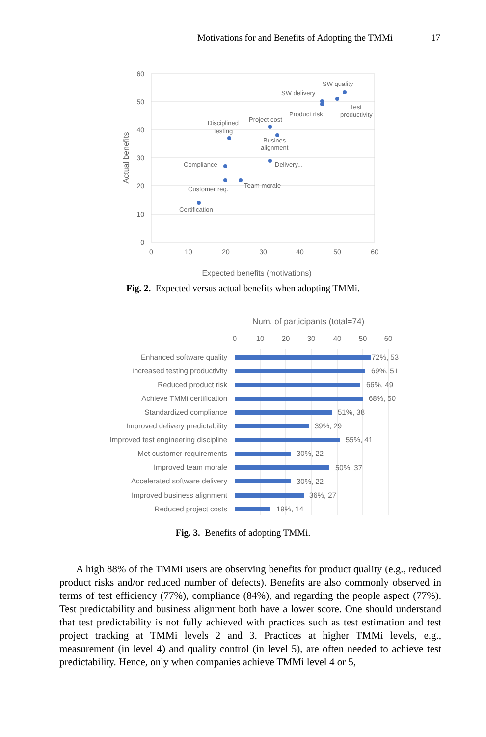Motivations for and Benefits of Adopting the TMMi 17
60
50
40
30
20
10
0
0
10
20
30
40
50
60
Expected benefits (motivations)
Actual benefits
SW quality
SW delivery
Product risk
Test
productivity
Project cost
Disciplined
testing
Busines
alignment
Delivery...
Compliance
Customer req.
Team morale
Certification
Fig. 2. Expected versus actual benefits when adopting TMMi.
Num. of participants (total=74)
0
10
20
30
40
50
60
Enhanced software quality
72%, 53
Increased testing productivity
69%, 51
Reduced product risk
66%, 49
Achieve TMMi certification
68%, 50
Standardized compliance
51%, 38
Improved delivery predictability
39%, 29
Improved test engineering discipline
55%, 41
Met customer requirements
30%, 22
Improved team morale
50%, 37
Accelerated software delivery
30%, 22
Improved business alignment
36%, 27
Reduced project costs
19%, 14
Fig. 3. Benefits of adopting TMMi.
A high 88% of the TMMi users are observing benefits for product quality (e.g., reduced product risks and/or reduced number of defects). Benefits are also commonly observed in terms of test efficiency (77%), compliance (84%), and regarding the people aspect (77%). Test predictability and business alignment both have a lower score. One should understand that test predictability is not fully achieved with practices such as test estimation and test project tracking at TMMi levels 2 and 3. Practices at higher TMMi levels, e.g., measurement (in level 4) and quality control (in level 5), are often needed to achieve test predictability. Hence, only when companies achieve TMMi level 4 or 5,